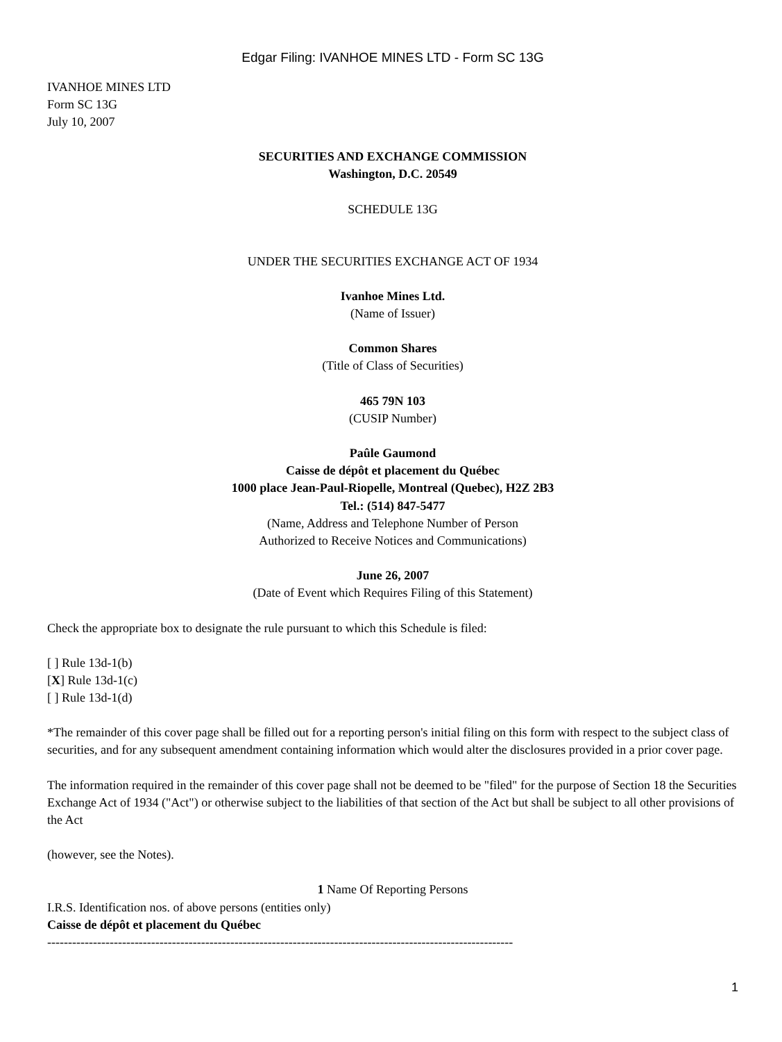Edgar Filing: IVANHOE MINES LTD - Form SC 13G
IVANHOE MINES LTD
Form SC 13G
July 10, 2007
SECURITIES AND EXCHANGE COMMISSION
Washington, D.C. 20549
SCHEDULE 13G
UNDER THE SECURITIES EXCHANGE ACT OF 1934
Ivanhoe Mines Ltd.
(Name of Issuer)
Common Shares
(Title of Class of Securities)
465 79N 103
(CUSIP Number)
Paûle Gaumond
Caisse de dépôt et placement du Québec
1000 place Jean-Paul-Riopelle, Montreal (Quebec), H2Z 2B3
Tel.: (514) 847-5477
(Name, Address and Telephone Number of Person
Authorized to Receive Notices and Communications)
June 26, 2007
(Date of Event which Requires Filing of this Statement)
Check the appropriate box to designate the rule pursuant to which this Schedule is filed:
[ ] Rule 13d-1(b)
[X] Rule 13d-1(c)
[ ] Rule 13d-1(d)
*The remainder of this cover page shall be filled out for a reporting person's initial filing on this form with respect to the subject class of securities, and for any subsequent amendment containing information which would alter the disclosures provided in a prior cover page.
The information required in the remainder of this cover page shall not be deemed to be "filed" for the purpose of Section 18 the Securities Exchange Act of 1934 ("Act") or otherwise subject to the liabilities of that section of the Act but shall be subject to all other provisions of the Act
(however, see the Notes).
1 Name Of Reporting Persons
I.R.S. Identification nos. of above persons (entities only)
Caisse de dépôt et placement du Québec
----------------------------------------------------------------------------------------------------------------
1